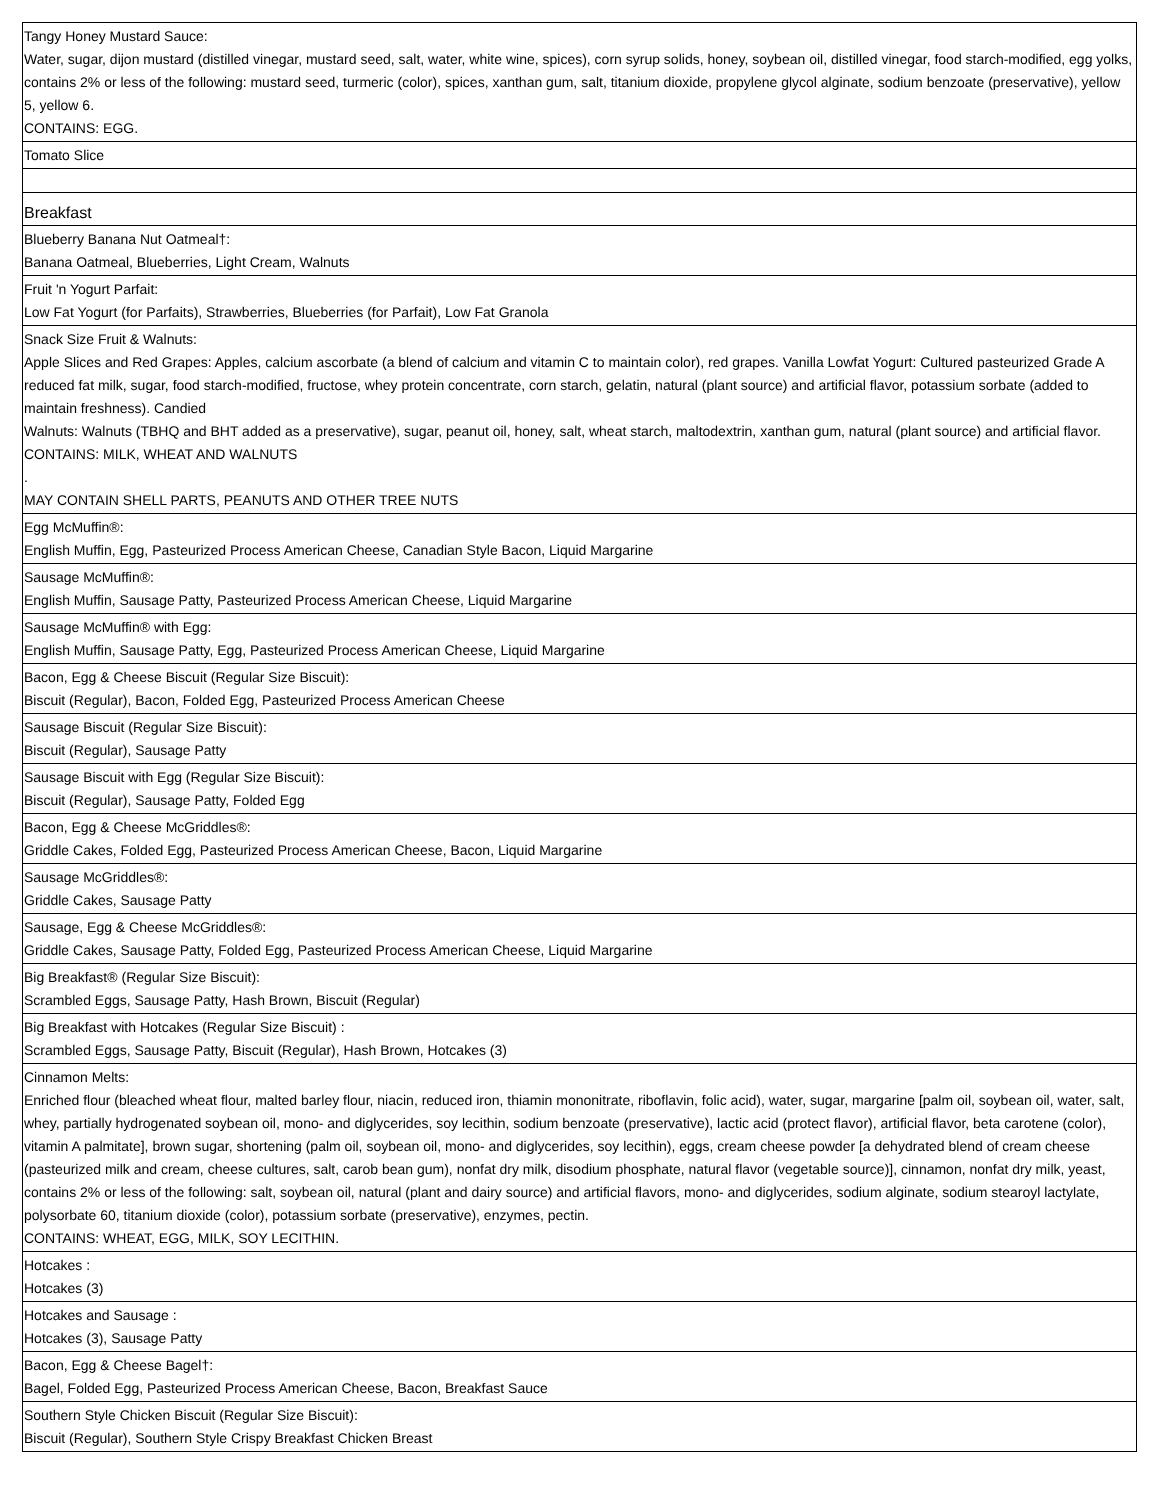| Tangy Honey Mustard Sauce: Water, sugar, dijon mustard (distilled vinegar, mustard seed, salt, water, white wine, spices), corn syrup solids, honey, soybean oil, distilled vinegar, food starch-modified, egg yolks, contains 2% or less of the following: mustard seed, turmeric (color), spices, xanthan gum, salt, titanium dioxide, propylene glycol alginate, sodium benzoate (preservative), yellow 5, yellow 6. CONTAINS: EGG. |
| Tomato Slice |
| Breakfast |
| Blueberry Banana Nut Oatmeal†: Banana Oatmeal, Blueberries, Light Cream, Walnuts |
| Fruit 'n Yogurt Parfait: Low Fat Yogurt (for Parfaits), Strawberries, Blueberries (for Parfait), Low Fat Granola |
| Snack Size Fruit & Walnuts: Apple Slices and Red Grapes: Apples, calcium ascorbate (a blend of calcium and vitamin C to maintain color), red grapes. Vanilla Lowfat Yogurt: Cultured pasteurized Grade A reduced fat milk, sugar, food starch-modified, fructose, whey protein concentrate, corn starch, gelatin, natural (plant source) and artificial flavor, potassium sorbate (added to maintain freshness). Candied Walnuts: Walnuts (TBHQ and BHT added as a preservative), sugar, peanut oil, honey, salt, wheat starch, maltodextrin, xanthan gum, natural (plant source) and artificial flavor. CONTAINS: MILK, WHEAT AND WALNUTS . MAY CONTAIN SHELL PARTS, PEANUTS AND OTHER TREE NUTS |
| Egg McMuffin®: English Muffin, Egg, Pasteurized Process American Cheese, Canadian Style Bacon, Liquid Margarine |
| Sausage McMuffin®: English Muffin, Sausage Patty, Pasteurized Process American Cheese, Liquid Margarine |
| Sausage McMuffin® with Egg: English Muffin, Sausage Patty, Egg, Pasteurized Process American Cheese, Liquid Margarine |
| Bacon, Egg & Cheese Biscuit (Regular Size Biscuit): Biscuit (Regular), Bacon, Folded Egg, Pasteurized Process American Cheese |
| Sausage Biscuit (Regular Size Biscuit): Biscuit (Regular), Sausage Patty |
| Sausage Biscuit with Egg (Regular Size Biscuit): Biscuit (Regular), Sausage Patty, Folded Egg |
| Bacon, Egg & Cheese McGriddles®: Griddle Cakes, Folded Egg, Pasteurized Process American Cheese, Bacon, Liquid Margarine |
| Sausage McGriddles®: Griddle Cakes, Sausage Patty |
| Sausage, Egg & Cheese McGriddles®: Griddle Cakes, Sausage Patty, Folded Egg, Pasteurized Process American Cheese, Liquid Margarine |
| Big Breakfast® (Regular Size Biscuit): Scrambled Eggs, Sausage Patty, Hash Brown, Biscuit (Regular) |
| Big Breakfast with Hotcakes (Regular Size Biscuit) : Scrambled Eggs, Sausage Patty, Biscuit (Regular), Hash Brown, Hotcakes (3) |
| Cinnamon Melts: Enriched flour (bleached wheat flour, malted barley flour, niacin, reduced iron, thiamin mononitrate, riboflavin, folic acid), water, sugar, margarine [palm oil, soybean oil, water, salt, whey, partially hydrogenated soybean oil, mono- and diglycerides, soy lecithin, sodium benzoate (preservative), lactic acid (protect flavor), artificial flavor, beta carotene (color), vitamin A palmitate], brown sugar, shortening (palm oil, soybean oil, mono- and diglycerides, soy lecithin), eggs, cream cheese powder [a dehydrated blend of cream cheese (pasteurized milk and cream, cheese cultures, salt, carob bean gum), nonfat dry milk, disodium phosphate, natural flavor (vegetable source)], cinnamon, nonfat dry milk, yeast, contains 2% or less of the following: salt, soybean oil, natural (plant and dairy source) and artificial flavors, mono- and diglycerides, sodium alginate, sodium stearoyl lactylate, polysorbate 60, titanium dioxide (color), potassium sorbate (preservative), enzymes, pectin. CONTAINS: WHEAT, EGG, MILK, SOY LECITHIN. |
| Hotcakes : Hotcakes (3) |
| Hotcakes and Sausage : Hotcakes (3), Sausage Patty |
| Bacon, Egg & Cheese Bagel†: Bagel, Folded Egg, Pasteurized Process American Cheese, Bacon, Breakfast Sauce |
| Southern Style Chicken Biscuit (Regular Size Biscuit): Biscuit (Regular), Southern Style Crispy Breakfast Chicken Breast |